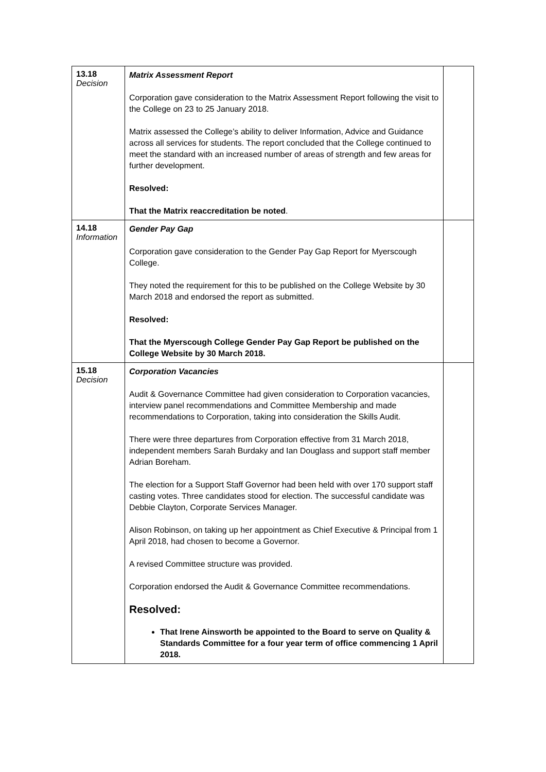| 13.18 Decision | Matrix Assessment Report Corporation gave consideration to the Matrix Assessment Report following the visit to the College on 23 to 25 January 2018. Matrix assessed the College’s ability to deliver Information, Advice and Guidance across all services for students. The report concluded that the College continued to meet the standard with an increased number of areas of strength and few areas for further development. Resolved: That the Matrix reaccreditation be noted . | |
| 14.18 Information | Gender Pay Gap Corporation gave consideration to the Gender Pay Gap Report for Myerscough College. They noted the requirement for this to be published on the College Website by 30 March 2018 and endorsed the report as submitted. Resolved: That the Myerscough College Gender Pay Gap Report be published on the College Website by 30 March 2018. | |
| 15.18 Decision | Corporation Vacancies Audit & Governance Committee had given consideration to Corporation vacancies, interview panel recommendations and Committee Membership and made recommendations to Corporation, taking into consideration the Skills Audit. There were three departures from Corporation effective from 31 March 2018, independent members Sarah Burdaky and Ian Douglass and support staff member Adrian Boreham. The election for a Support Staff Governor had been held with over 170 support staff casting votes. Three candidates stood for election. The successful candidate was Debbie Clayton, Corporate Services Manager. Alison Robinson, on taking up her appointment as Chief Executive & Principal from 1 April 2018, had chosen to become a Governor. A revised Committee structure was provided. Corporation endorsed the Audit & Governance Committee recommendations. Resolved: That Irene Ainsworth be appointed to the Board to serve on Quality & Standards Committee for a four year term of office commencing 1 April 2018. | |